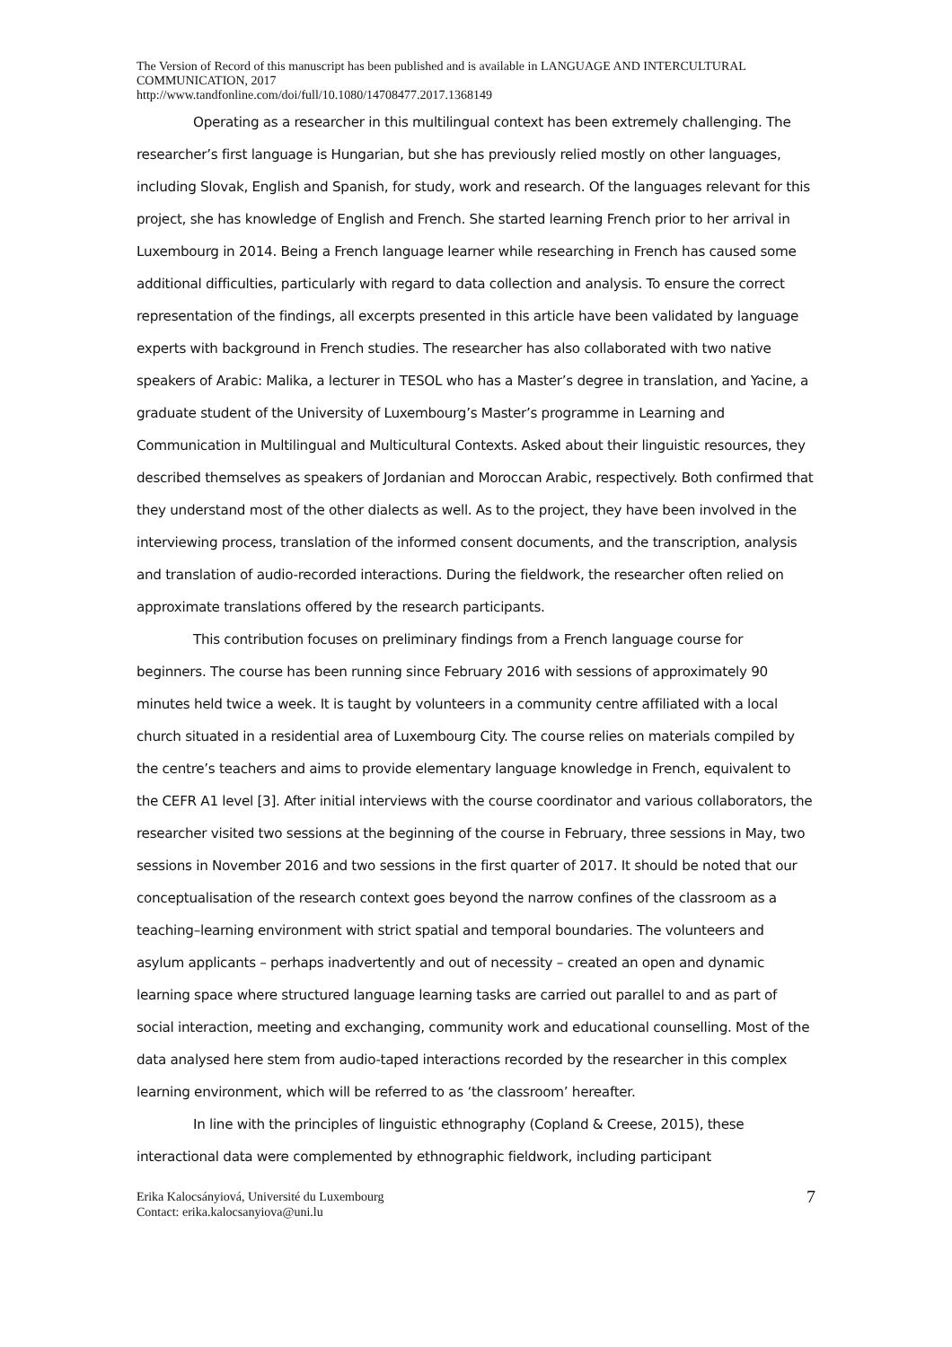The Version of Record of this manuscript has been published and is available in LANGUAGE AND INTERCULTURAL COMMUNICATION, 2017
http://www.tandfonline.com/doi/full/10.1080/14708477.2017.1368149
Operating as a researcher in this multilingual context has been extremely challenging. The researcher’s first language is Hungarian, but she has previously relied mostly on other languages, including Slovak, English and Spanish, for study, work and research. Of the languages relevant for this project, she has knowledge of English and French. She started learning French prior to her arrival in Luxembourg in 2014. Being a French language learner while researching in French has caused some additional difficulties, particularly with regard to data collection and analysis. To ensure the correct representation of the findings, all excerpts presented in this article have been validated by language experts with background in French studies. The researcher has also collaborated with two native speakers of Arabic: Malika, a lecturer in TESOL who has a Master’s degree in translation, and Yacine, a graduate student of the University of Luxembourg’s Master’s programme in Learning and Communication in Multilingual and Multicultural Contexts. Asked about their linguistic resources, they described themselves as speakers of Jordanian and Moroccan Arabic, respectively. Both confirmed that they understand most of the other dialects as well. As to the project, they have been involved in the interviewing process, translation of the informed consent documents, and the transcription, analysis and translation of audio-recorded interactions. During the fieldwork, the researcher often relied on approximate translations offered by the research participants.
This contribution focuses on preliminary findings from a French language course for beginners. The course has been running since February 2016 with sessions of approximately 90 minutes held twice a week. It is taught by volunteers in a community centre affiliated with a local church situated in a residential area of Luxembourg City. The course relies on materials compiled by the centre’s teachers and aims to provide elementary language knowledge in French, equivalent to the CEFR A1 level [3]. After initial interviews with the course coordinator and various collaborators, the researcher visited two sessions at the beginning of the course in February, three sessions in May, two sessions in November 2016 and two sessions in the first quarter of 2017. It should be noted that our conceptualisation of the research context goes beyond the narrow confines of the classroom as a teaching–learning environment with strict spatial and temporal boundaries. The volunteers and asylum applicants – perhaps inadvertently and out of necessity – created an open and dynamic learning space where structured language learning tasks are carried out parallel to and as part of social interaction, meeting and exchanging, community work and educational counselling. Most of the data analysed here stem from audio-taped interactions recorded by the researcher in this complex learning environment, which will be referred to as ‘the classroom’ hereafter.
In line with the principles of linguistic ethnography (Copland & Creese, 2015), these interactional data were complemented by ethnographic fieldwork, including participant
Erika Kalocsányiová, Université du Luxembourg
Contact: erika.kalocsanyiova@uni.lu
7